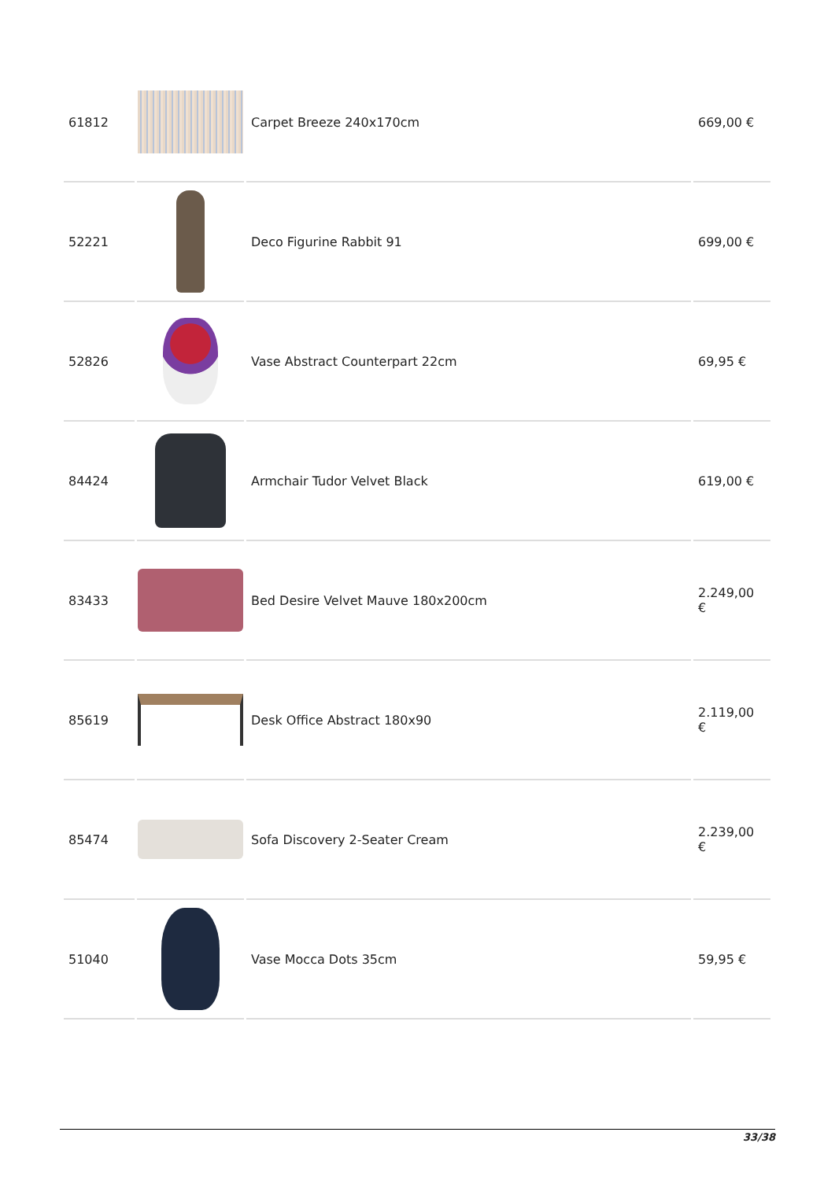| 61812 | | Carpet Breeze 240x170cm | 669,00 € |
| 52221 | | Deco Figurine Rabbit 91 | 699,00 € |
| 52826 | | Vase Abstract Counterpart 22cm | 69,95 € |
| 84424 | | Armchair Tudor Velvet Black | 619,00 € |
| 83433 | | Bed Desire Velvet Mauve 180x200cm | 2.249,00 € |
| 85619 | | Desk Office Abstract 180x90 | 2.119,00 € |
| 85474 | | Sofa Discovery 2-Seater Cream | 2.239,00 € |
| 51040 | | Vase Mocca Dots 35cm | 59,95 € |
33/38